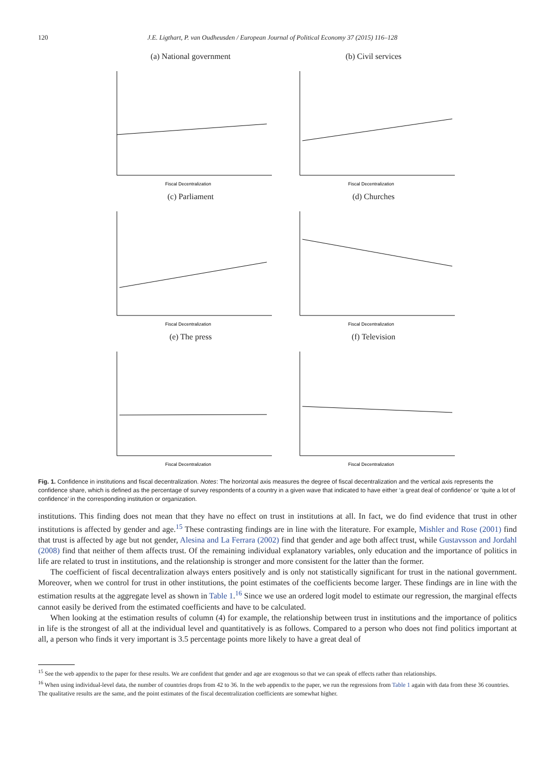120 J.E. Ligthart, P. van Oudheusden / European Journal of Political Economy 37 (2015) 116–128
(a) National government
Fiscal Decentralization
(b) Civil services
Fiscal Decentralization
(c) Parliament
Fiscal Decentralization
(d) Churches
Fiscal Decentralization
(e) The press
Fiscal Decentralization
(f) Television
Fiscal Decentralization
Fig. 1. Confidence in institutions and fiscal decentralization. Notes: The horizontal axis measures the degree of fiscal decentralization and the vertical axis represents the confidence share, which is defined as the percentage of survey respondents of a country in a given wave that indicated to have either ‘a great deal of confidence’ or ‘quite a lot of confidence’ in the corresponding institution or organization.
institutions. This finding does not mean that they have no effect on trust in institutions at all. In fact, we do find evidence that trust in other institutions is affected by gender and age.<sup>15</sup> These contrasting findings are in line with the literature. For example, Mishler and Rose (2001) find that trust is affected by age but not gender, Alesina and La Ferrara (2002) find that gender and age both affect trust, while Gustavsson and Jordahl (2008) find that neither of them affects trust. Of the remaining individual explanatory variables, only education and the importance of politics in life are related to trust in institutions, and the relationship is stronger and more consistent for the latter than the former.
The coefficient of fiscal decentralization always enters positively and is only not statistically significant for trust in the national government. Moreover, when we control for trust in other institutions, the point estimates of the coefficients become larger. These findings are in line with the estimation results at the aggregate level as shown in Table 1.<sup>16</sup> Since we use an ordered logit model to estimate our regression, the marginal effects cannot easily be derived from the estimated coefficients and have to be calculated.
When looking at the estimation results of column (4) for example, the relationship between trust in institutions and the importance of politics in life is the strongest of all at the individual level and quantitatively is as follows. Compared to a person who does not find politics important at all, a person who finds it very important is 3.5 percentage points more likely to have a great deal of
<sup>15</sup> See the web appendix to the paper for these results. We are confident that gender and age are exogenous so that we can speak of effects rather than relationships.
<sup>16</sup> When using individual-level data, the number of countries drops from 42 to 36. In the web appendix to the paper, we run the regressions from Table 1 again with data from these 36 countries. The qualitative results are the same, and the point estimates of the fiscal decentralization coefficients are somewhat higher.